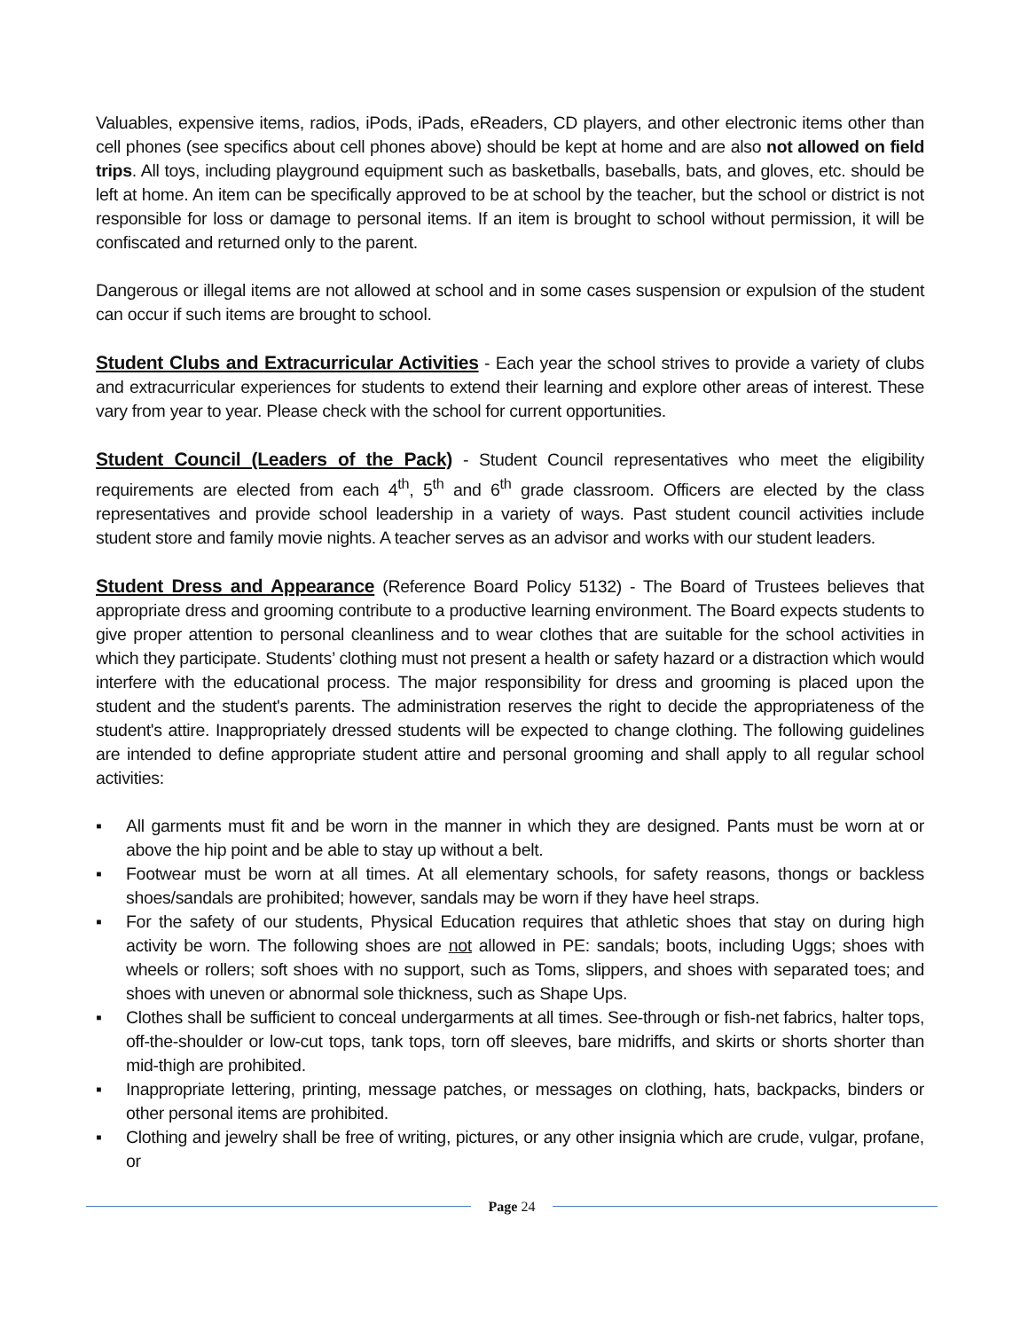Valuables, expensive items, radios, iPods, iPads, eReaders, CD players, and other electronic items other than cell phones (see specifics about cell phones above) should be kept at home and are also not allowed on field trips. All toys, including playground equipment such as basketballs, baseballs, bats, and gloves, etc. should be left at home. An item can be specifically approved to be at school by the teacher, but the school or district is not responsible for loss or damage to personal items. If an item is brought to school without permission, it will be confiscated and returned only to the parent.
Dangerous or illegal items are not allowed at school and in some cases suspension or expulsion of the student can occur if such items are brought to school.
Student Clubs and Extracurricular Activities - Each year the school strives to provide a variety of clubs and extracurricular experiences for students to extend their learning and explore other areas of interest. These vary from year to year. Please check with the school for current opportunities.
Student Council (Leaders of the Pack) - Student Council representatives who meet the eligibility requirements are elected from each 4<sup>th</sup>, 5<sup>th</sup> and 6<sup>th</sup> grade classroom. Officers are elected by the class representatives and provide school leadership in a variety of ways. Past student council activities include student store and family movie nights. A teacher serves as an advisor and works with our student leaders.
Student Dress and Appearance (Reference Board Policy 5132) - The Board of Trustees believes that appropriate dress and grooming contribute to a productive learning environment. The Board expects students to give proper attention to personal cleanliness and to wear clothes that are suitable for the school activities in which they participate. Students’ clothing must not present a health or safety hazard or a distraction which would interfere with the educational process. The major responsibility for dress and grooming is placed upon the student and the student's parents. The administration reserves the right to decide the appropriateness of the student's attire. Inappropriately dressed students will be expected to change clothing. The following guidelines are intended to define appropriate student attire and personal grooming and shall apply to all regular school activities:
▪ All garments must fit and be worn in the manner in which they are designed. Pants must be worn at or above the hip point and be able to stay up without a belt.
▪ Footwear must be worn at all times. At all elementary schools, for safety reasons, thongs or backless shoes/sandals are prohibited; however, sandals may be worn if they have heel straps.
▪ For the safety of our students, Physical Education requires that athletic shoes that stay on during high activity be worn. The following shoes are not allowed in PE: sandals; boots, including Uggs; shoes with wheels or rollers; soft shoes with no support, such as Toms, slippers, and shoes with separated toes; and shoes with uneven or abnormal sole thickness, such as Shape Ups.
▪ Clothes shall be sufficient to conceal undergarments at all times. See-through or fish-net fabrics, halter tops, off-the-shoulder or low-cut tops, tank tops, torn off sleeves, bare midriffs, and skirts or shorts shorter than mid-thigh are prohibited.
▪ Inappropriate lettering, printing, message patches, or messages on clothing, hats, backpacks, binders or other personal items are prohibited.
▪ Clothing and jewelry shall be free of writing, pictures, or any other insignia which are crude, vulgar, profane, or
Page 24